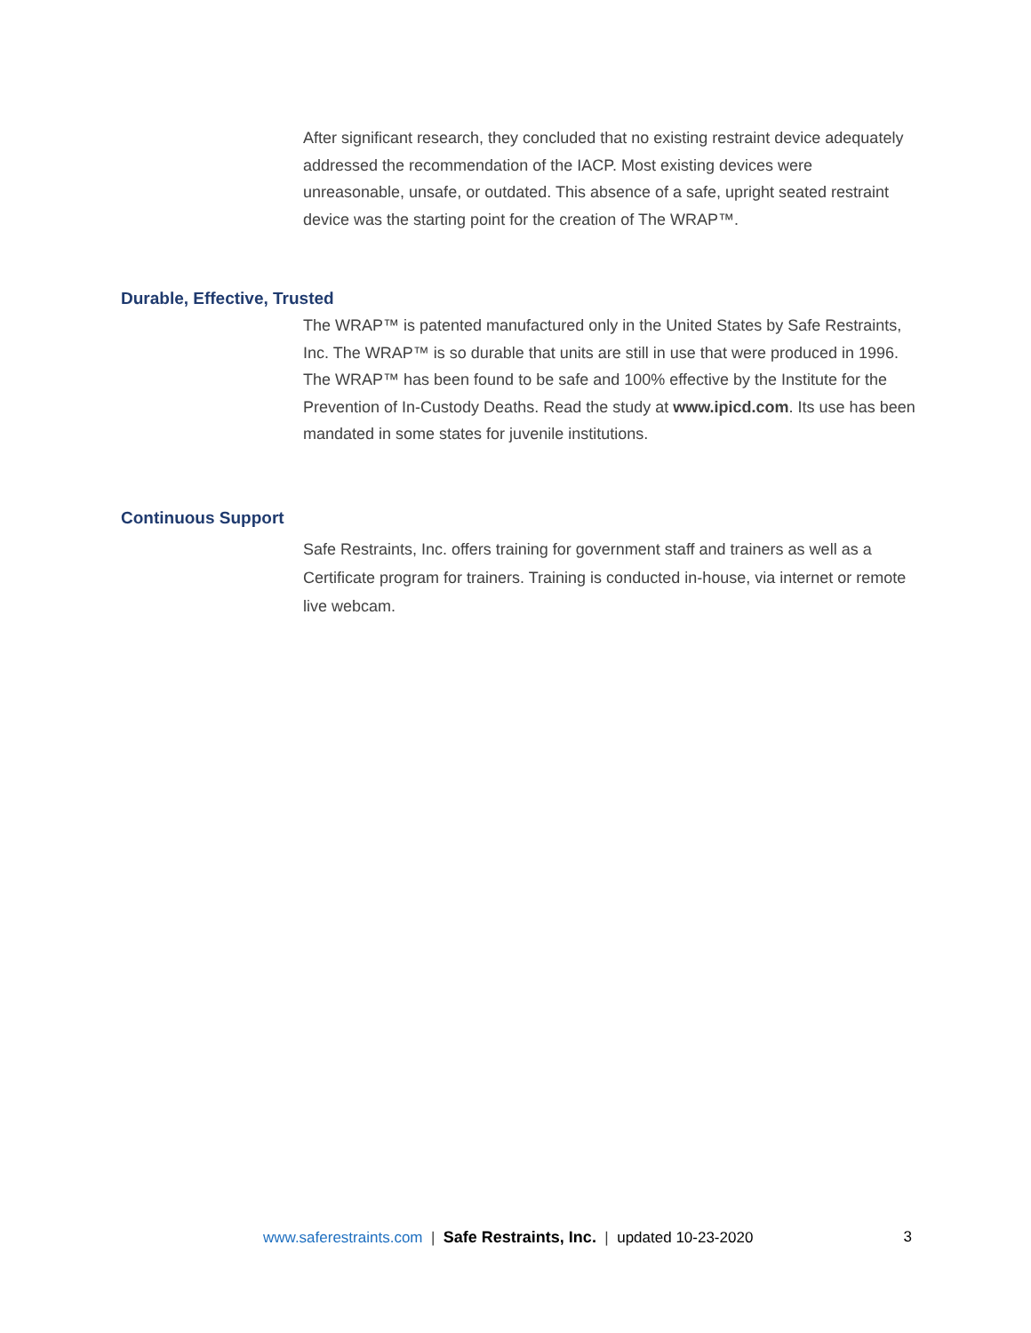After significant research, they concluded that no existing restraint device adequately addressed the recommendation of the IACP. Most existing devices were unreasonable, unsafe, or outdated. This absence of a safe, upright seated restraint device was the starting point for the creation of The WRAP™.
Durable, Effective, Trusted
The WRAP™ is patented manufactured only in the United States by Safe Restraints, Inc. The WRAP™ is so durable that units are still in use that were produced in 1996. The WRAP™ has been found to be safe and 100% effective by the Institute for the Prevention of In-Custody Deaths. Read the study at www.ipicd.com. Its use has been mandated in some states for juvenile institutions.
Continuous Support
Safe Restraints, Inc. offers training for government staff and trainers as well as a Certificate program for trainers. Training is conducted in-house, via internet or remote live webcam.
www.saferestraints.com | Safe Restraints, Inc. | updated 10-23-2020 3